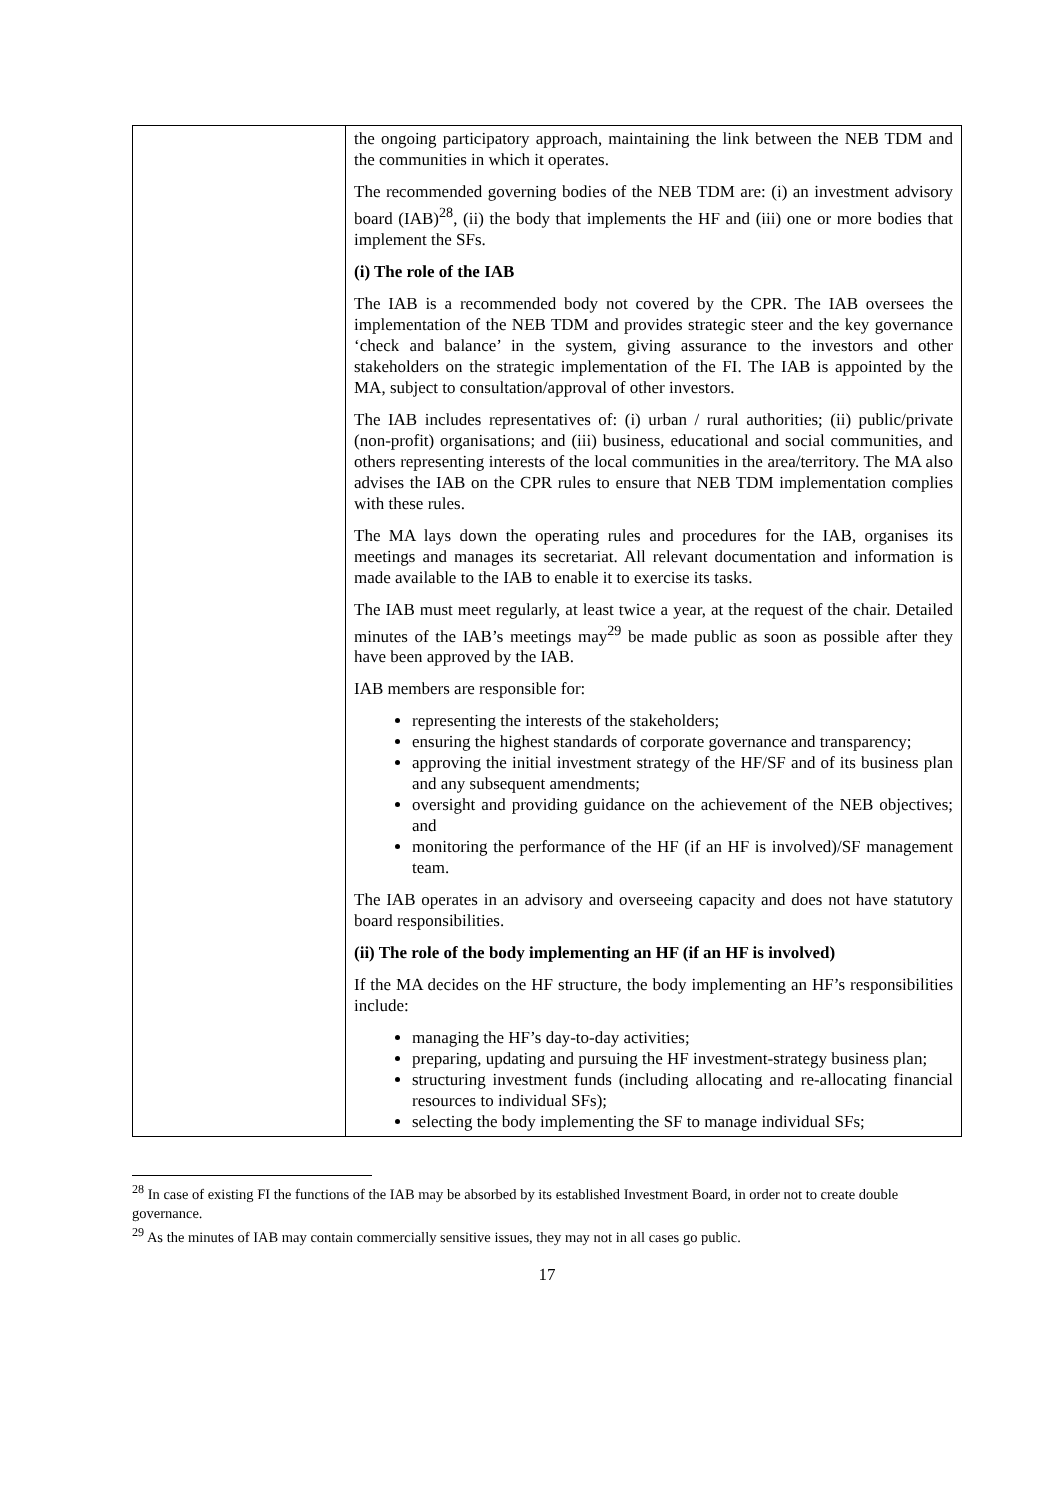| | the ongoing participatory approach, maintaining the link between the NEB TDM and the communities in which it operates. The recommended governing bodies of the NEB TDM are: (i) an investment advisory board (IAB)<sup>28</sup>, (ii) the body that implements the HF and (iii) one or more bodies that implement the SFs. (i) The role of the IAB The IAB is a recommended body not covered by the CPR. The IAB oversees the implementation of the NEB TDM and provides strategic steer and the key governance ‘check and balance’ in the system, giving assurance to the investors and other stakeholders on the strategic implementation of the FI. The IAB is appointed by the MA, subject to consultation/approval of other investors. The IAB includes representatives of: (i) urban / rural authorities; (ii) public/private (non-profit) organisations; and (iii) business, educational and social communities, and others representing interests of the local communities in the area/territory. The MA also advises the IAB on the CPR rules to ensure that NEB TDM implementation complies with these rules. The MA lays down the operating rules and procedures for the IAB, organises its meetings and manages its secretariat. All relevant documentation and information is made available to the IAB to enable it to exercise its tasks. The IAB must meet regularly, at least twice a year, at the request of the chair. Detailed minutes of the IAB’s meetings may<sup>29</sup> be made public as soon as possible after they have been approved by the IAB. IAB members are responsible for: representing the interests of the stakeholders; ensuring the highest standards of corporate governance and transparency; approving the initial investment strategy of the HF/SF and of its business plan and any subsequent amendments; oversight and providing guidance on the achievement of the NEB objectives; and monitoring the performance of the HF (if an HF is involved)/SF management team. The IAB operates in an advisory and overseeing capacity and does not have statutory board responsibilities. (ii) The role of the body implementing an HF (if an HF is involved) If the MA decides on the HF structure, the body implementing an HF’s responsibilities include: managing the HF’s day-to-day activities; preparing, updating and pursuing the HF investment-strategy business plan; structuring investment funds (including allocating and re-allocating financial resources to individual SFs); selecting the body implementing the SF to manage individual SFs; |
<sup>28</sup> In case of existing FI the functions of the IAB may be absorbed by its established Investment Board, in order not to create double governance.
<sup>29</sup> As the minutes of IAB may contain commercially sensitive issues, they may not in all cases go public.
17